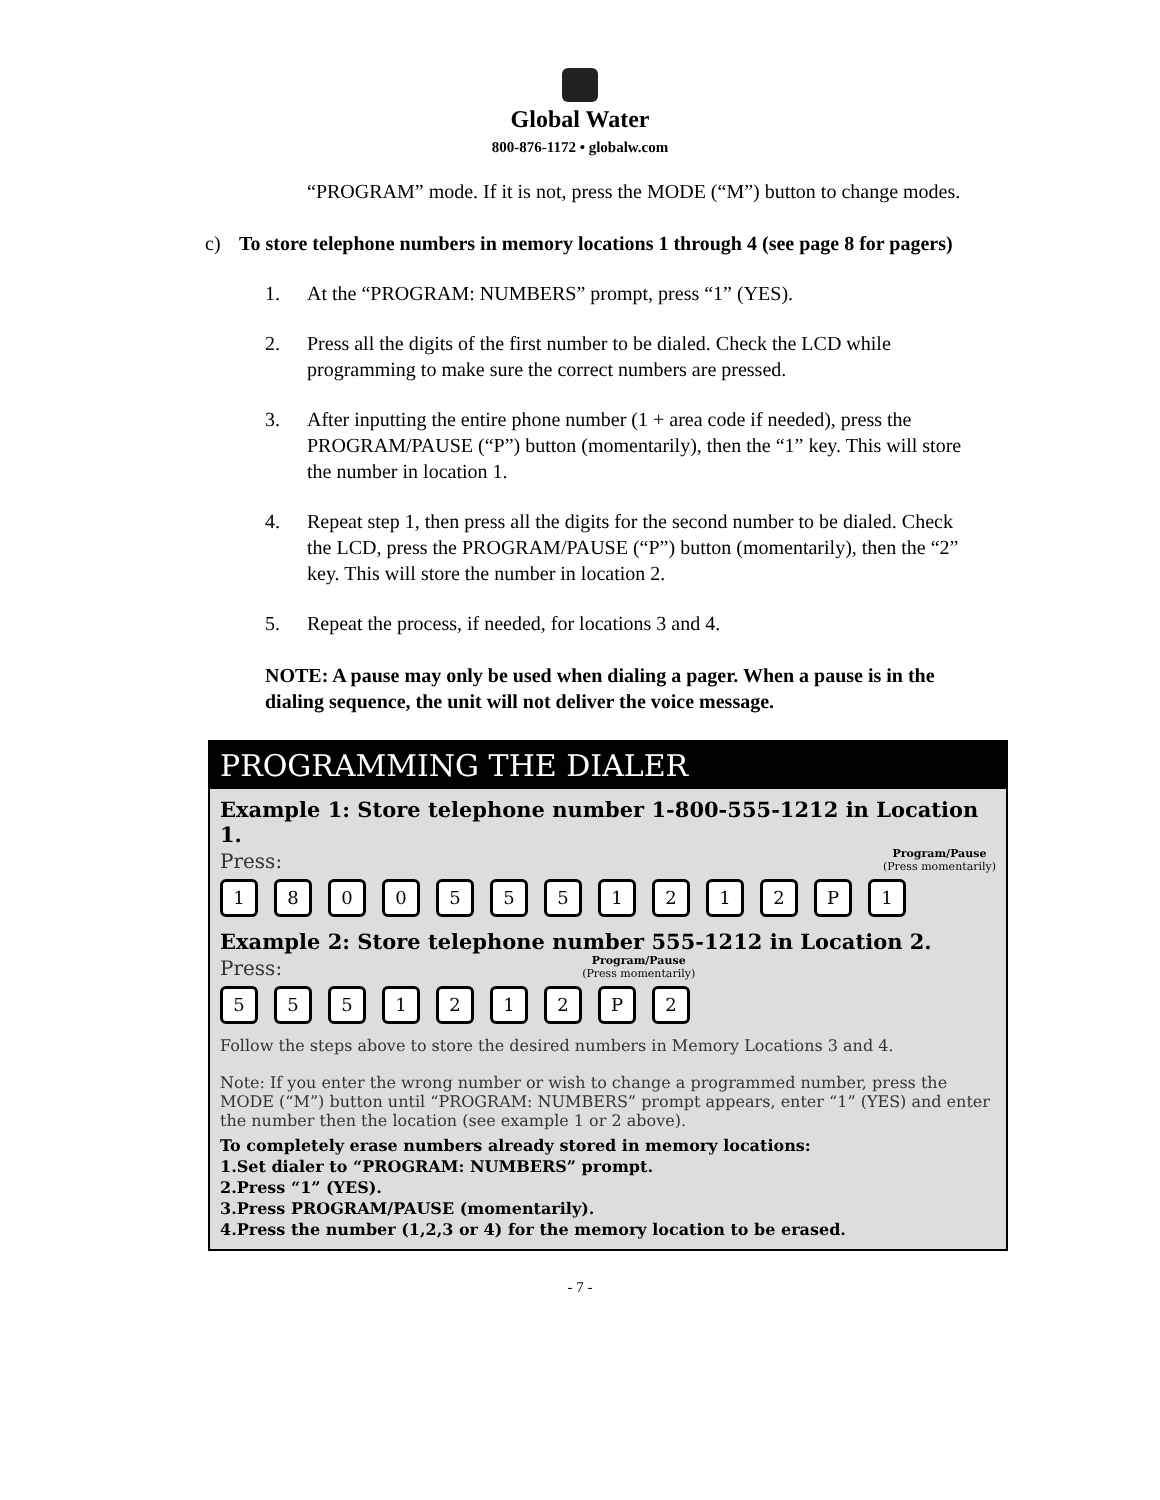Global Water
800-876-1172 • globalw.com
“PROGRAM” mode. If it is not, press the MODE (“M”) button to change modes.
c) To store telephone numbers in memory locations 1 through 4 (see page 8 for pagers)
1. At the “PROGRAM: NUMBERS” prompt, press “1” (YES).
2. Press all the digits of the first number to be dialed. Check the LCD while programming to make sure the correct numbers are pressed.
3. After inputting the entire phone number (1 + area code if needed), press the PROGRAM/PAUSE (“P”) button (momentarily), then the “1” key. This will store the number in location 1.
4. Repeat step 1, then press all the digits for the second number to be dialed. Check the LCD, press the PROGRAM/PAUSE (“P”) button (momentarily), then the “2” key. This will store the number in location 2.
5. Repeat the process, if needed, for locations 3 and 4.
NOTE: A pause may only be used when dialing a pager. When a pause is in the dialing sequence, the unit will not deliver the voice message.
PROGRAMMING THE DIALER
Example 1: Store telephone number 1-800-555-1212 in Location 1.
Press: Program/Pause
(Press momentarily)
1 8 0 0 5 5 5 1 2 1 2 P 1
Example 2: Store telephone number 555-1212 in Location 2.
Press: Program/Pause
(Press momentarily)
5 5 5 1 2 1 2 P 2
Follow the steps above to store the desired numbers in Memory Locations 3 and 4.
Note: If you enter the wrong number or wish to change a programmed number, press the MODE (“M”) button until “PROGRAM: NUMBERS” prompt appears, enter “1” (YES) and enter the number then the location (see example 1 or 2 above).
To completely erase numbers already stored in memory locations:
1.Set dialer to “PROGRAM: NUMBERS” prompt.
2.Press “1” (YES).
3.Press PROGRAM/PAUSE (momentarily).
4.Press the number (1,2,3 or 4) for the memory location to be erased.
- 7 -